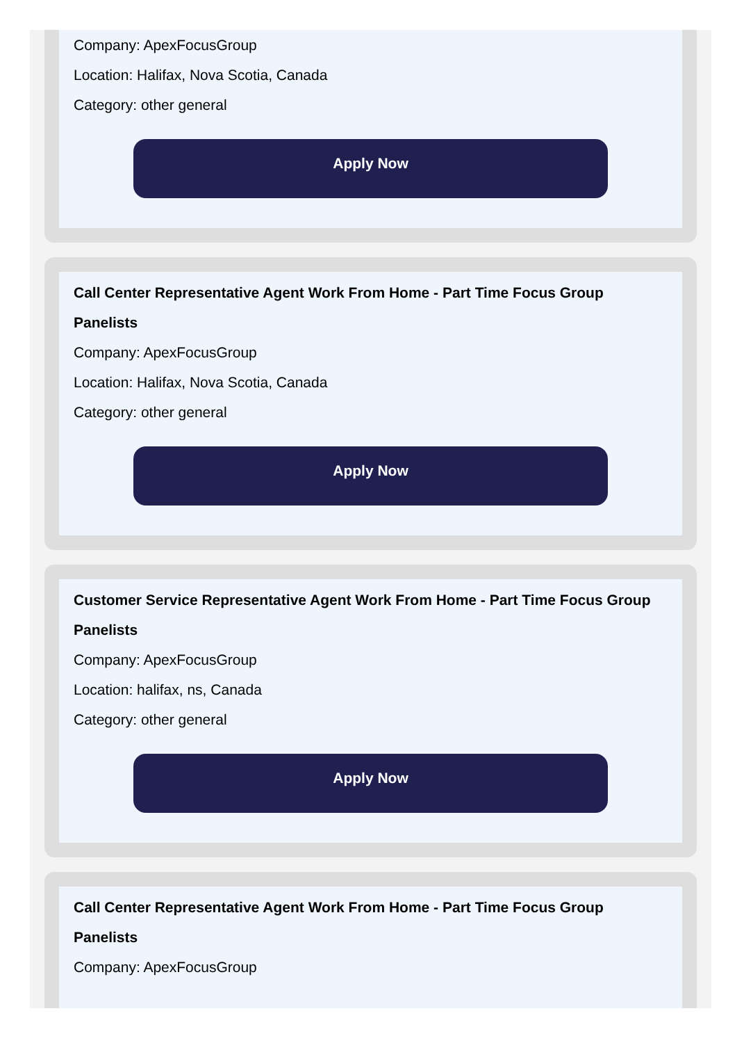Company: ApexFocusGroup
Location: Halifax, Nova Scotia, Canada
Category: other general
Apply Now
Call Center Representative Agent Work From Home - Part Time Focus Group Panelists
Company: ApexFocusGroup
Location: Halifax, Nova Scotia, Canada
Category: other general
Apply Now
Customer Service Representative Agent Work From Home - Part Time Focus Group Panelists
Company: ApexFocusGroup
Location: halifax, ns, Canada
Category: other general
Apply Now
Call Center Representative Agent Work From Home - Part Time Focus Group Panelists
Company: ApexFocusGroup